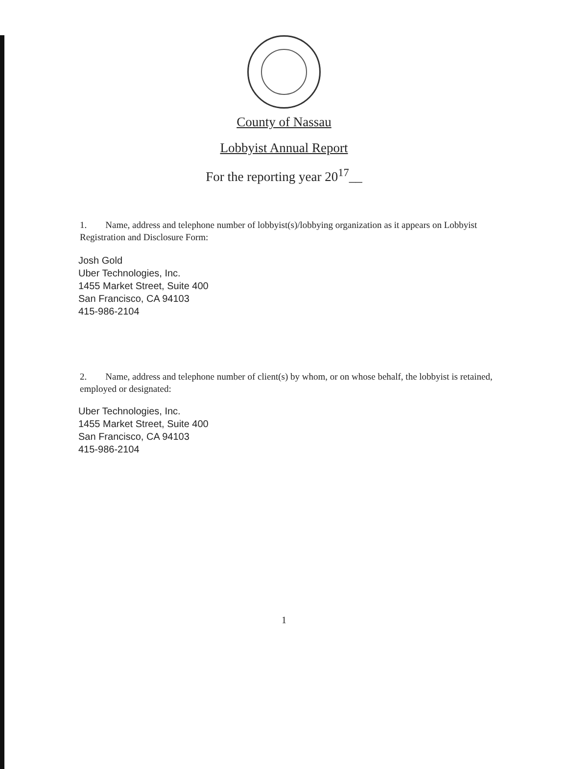County of Nassau
Lobbyist Annual Report
For the reporting year 20<sup>17</sup>__
1. Name, address and telephone number of lobbyist(s)/lobbying organization as it appears on Lobbyist Registration and Disclosure Form:
Josh Gold
Uber Technologies, Inc.
1455 Market Street, Suite 400
San Francisco, CA 94103
415-986-2104
2. Name, address and telephone number of client(s) by whom, or on whose behalf, the lobbyist is retained, employed or designated:
Uber Technologies, Inc.
1455 Market Street, Suite 400
San Francisco, CA 94103
415-986-2104
1